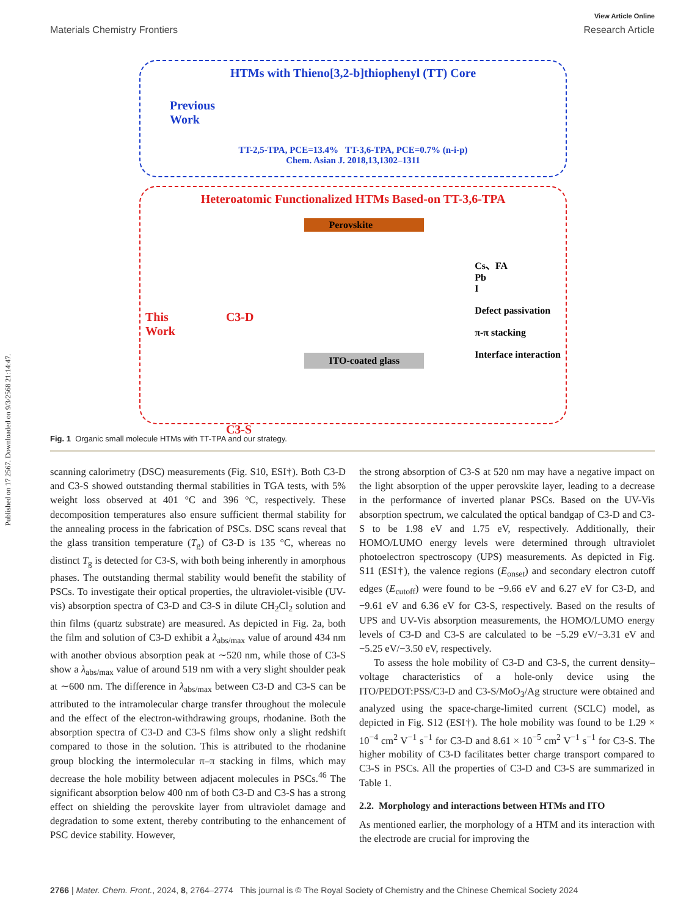Published on 17 2567. Downloaded on 9/3/2568 21:14:47.
View Article Online
Materials Chemistry Frontiers Research Article
HTMs with Thieno[3,2-b]thiophenyl (TT) Core
Previous
Work
TT-2,5-TPA, PCE=13.4% TT-3,6-TPA, PCE=0.7% (n-i-p)
Chem. Asian J. 2018,13,1302–1311
Heteroatomic Functionalized HTMs Based-on TT-3,6-TPA
This
Work
C3-D
C3-S
Perovskite
ITO-coated glass
Cs、FA
Pb
I
Defect passivation
π-π stacking
Interface interaction
Fig. 1 Organic small molecule HTMs with TT-TPA and our strategy.
scanning calorimetry (DSC) measurements (Fig. S10, ESI†). Both C3-D and C3-S showed outstanding thermal stabilities in TGA tests, with 5% weight loss observed at 401 °C and 396 °C, respectively. These decomposition temperatures also ensure sufficient thermal stability for the annealing process in the fabrication of PSCs. DSC scans reveal that the glass transition temperature (T<sub>g</sub>) of C3-D is 135 °C, whereas no distinct T<sub>g</sub> is detected for C3-S, with both being inherently in amorphous phases. The outstanding thermal stability would benefit the stability of PSCs. To investigate their optical properties, the ultraviolet-visible (UV-vis) absorption spectra of C3-D and C3-S in dilute CH<sub>2</sub>Cl<sub>2</sub> solution and thin films (quartz substrate) are measured. As depicted in Fig. 2a, both the film and solution of C3-D exhibit a λ<sub>abs/max</sub> value of around 434 nm with another obvious absorption peak at ∼520 nm, while those of C3-S show a λ<sub>abs/max</sub> value of around 519 nm with a very slight shoulder peak at ∼600 nm. The difference in λ<sub>abs/max</sub> between C3-D and C3-S can be attributed to the intramolecular charge transfer throughout the molecule and the effect of the electron-withdrawing groups, rhodanine. Both the absorption spectra of C3-D and C3-S films show only a slight redshift compared to those in the solution. This is attributed to the rhodanine group blocking the intermolecular π–π stacking in films, which may decrease the hole mobility between adjacent molecules in PSCs.<sup>46</sup> The significant absorption below 400 nm of both C3-D and C3-S has a strong effect on shielding the perovskite layer from ultraviolet damage and degradation to some extent, thereby contributing to the enhancement of PSC device stability. However,
the strong absorption of C3-S at 520 nm may have a negative impact on the light absorption of the upper perovskite layer, leading to a decrease in the performance of inverted planar PSCs. Based on the UV-Vis absorption spectrum, we calculated the optical bandgap of C3-D and C3-S to be 1.98 eV and 1.75 eV, respectively. Additionally, their HOMO/LUMO energy levels were determined through ultraviolet photoelectron spectroscopy (UPS) measurements. As depicted in Fig. S11 (ESI†), the valence regions (E<sub>onset</sub>) and secondary electron cutoff edges (E<sub>cutoff</sub>) were found to be −9.66 eV and 6.27 eV for C3-D, and −9.61 eV and 6.36 eV for C3-S, respectively. Based on the results of UPS and UV-Vis absorption measurements, the HOMO/LUMO energy levels of C3-D and C3-S are calculated to be −5.29 eV/−3.31 eV and −5.25 eV/−3.50 eV, respectively.
To assess the hole mobility of C3-D and C3-S, the current density–voltage characteristics of a hole-only device using the ITO/PEDOT:PSS/C3-D and C3-S/MoO<sub>3</sub>/Ag structure were obtained and analyzed using the space-charge-limited current (SCLC) model, as depicted in Fig. S12 (ESI†). The hole mobility was found to be 1.29 × 10<sup>−4</sup> cm<sup>2</sup> V<sup>−1</sup> s<sup>−1</sup> for C3-D and 8.61 × 10<sup>−5</sup> cm<sup>2</sup> V<sup>−1</sup> s<sup>−1</sup> for C3-S. The higher mobility of C3-D facilitates better charge transport compared to C3-S in PSCs. All the properties of C3-D and C3-S are summarized in Table 1.
2.2. Morphology and interactions between HTMs and ITO
As mentioned earlier, the morphology of a HTM and its interaction with the electrode are crucial for improving the
2766 | Mater. Chem. Front., 2024, 8, 2764–2774 This journal is © The Royal Society of Chemistry and the Chinese Chemical Society 2024